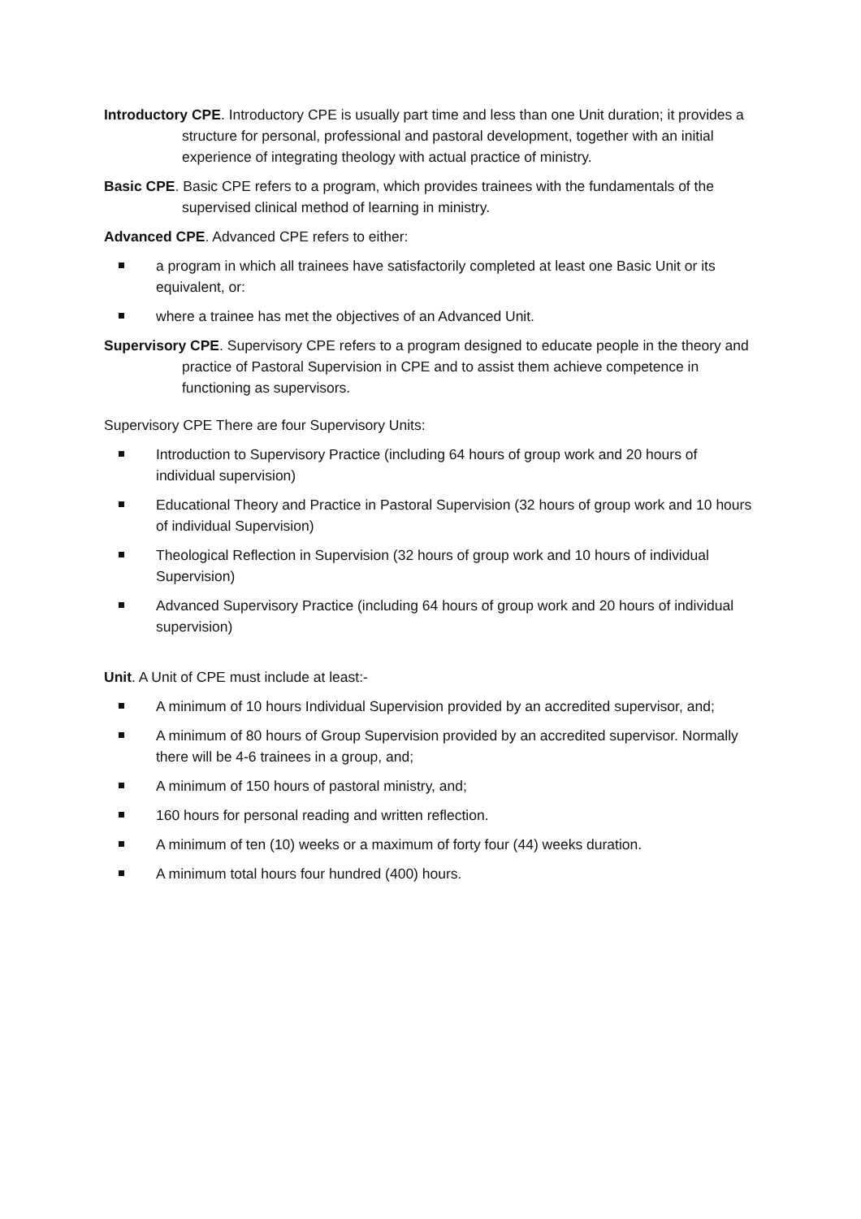Introductory CPE. Introductory CPE is usually part time and less than one Unit duration; it provides a structure for personal, professional and pastoral development, together with an initial experience of integrating theology with actual practice of ministry.
Basic CPE. Basic CPE refers to a program, which provides trainees with the fundamentals of the supervised clinical method of learning in ministry.
Advanced CPE. Advanced CPE refers to either:
a program in which all trainees have satisfactorily completed at least one Basic Unit or its equivalent, or:
where a trainee has met the objectives of an Advanced Unit.
Supervisory CPE. Supervisory CPE refers to a program designed to educate people in the theory and practice of Pastoral Supervision in CPE and to assist them achieve competence in functioning as supervisors.
Supervisory CPE There are four Supervisory Units:
Introduction to Supervisory Practice (including 64 hours of group work and 20 hours of individual supervision)
Educational Theory and Practice in Pastoral Supervision (32 hours of group work and 10 hours of individual Supervision)
Theological Reflection in Supervision (32 hours of group work and 10 hours of individual Supervision)
Advanced Supervisory Practice (including 64 hours of group work and 20 hours of individual supervision)
Unit. A Unit of CPE must include at least:-
A minimum of 10 hours Individual Supervision provided by an accredited supervisor, and;
A minimum of 80 hours of Group Supervision provided by an accredited supervisor. Normally there will be 4-6 trainees in a group, and;
A minimum of 150 hours of pastoral ministry, and;
160 hours for personal reading and written reflection.
A minimum of ten (10) weeks or a maximum of forty four (44) weeks duration.
A minimum total hours four hundred (400) hours.